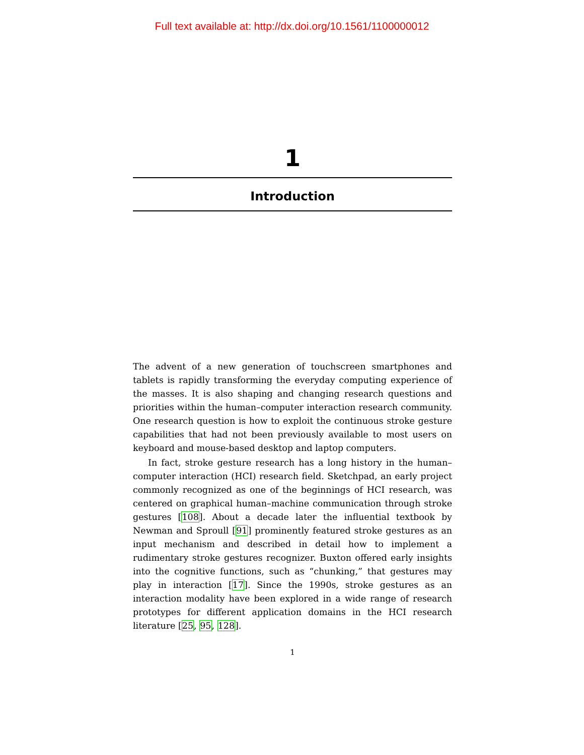Full text available at: http://dx.doi.org/10.1561/1100000012
1
Introduction
The advent of a new generation of touchscreen smartphones and tablets is rapidly transforming the everyday computing experience of the masses. It is also shaping and changing research questions and priorities within the human–computer interaction research community. One research question is how to exploit the continuous stroke gesture capabilities that had not been previously available to most users on keyboard and mouse-based desktop and laptop computers.
In fact, stroke gesture research has a long history in the human–computer interaction (HCI) research field. Sketchpad, an early project commonly recognized as one of the beginnings of HCI research, was centered on graphical human–machine communication through stroke gestures [108]. About a decade later the influential textbook by Newman and Sproull [91] prominently featured stroke gestures as an input mechanism and described in detail how to implement a rudimentary stroke gestures recognizer. Buxton offered early insights into the cognitive functions, such as “chunking,” that gestures may play in interaction [17]. Since the 1990s, stroke gestures as an interaction modality have been explored in a wide range of research prototypes for different application domains in the HCI research literature [25, 95, 128].
1